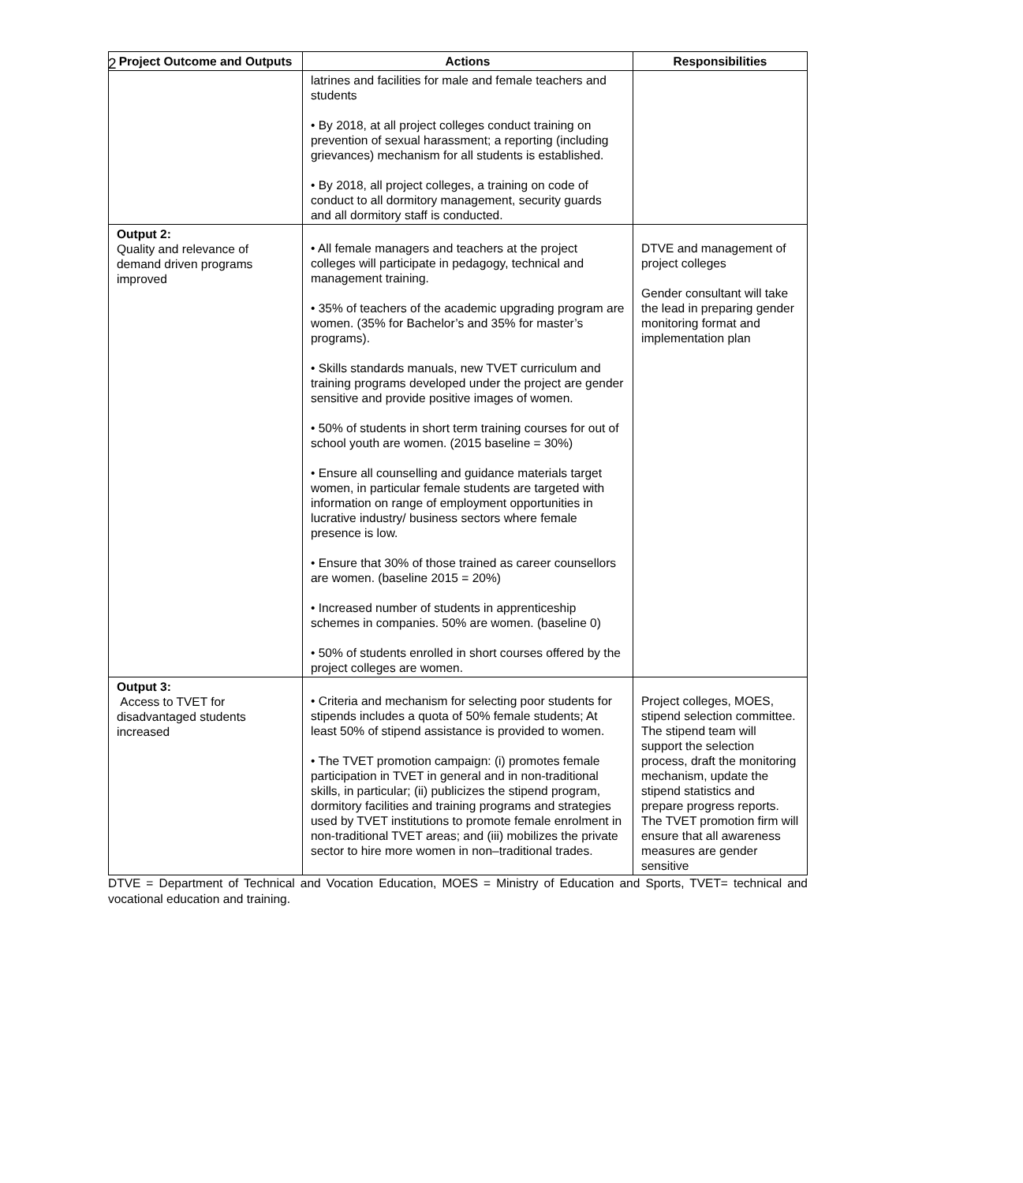2
| Project Outcome and Outputs | Actions | Responsibilities |
| --- | --- | --- |
| | latrines and facilities for male and female teachers and students • By 2018, at all project colleges conduct training on prevention of sexual harassment; a reporting (including grievances) mechanism for all students is established. • By 2018, all project colleges, a training on code of conduct to all dormitory management, security guards and all dormitory staff is conducted. | |
| Output 2: Quality and relevance of demand driven programs improved | • All female managers and teachers at the project colleges will participate in pedagogy, technical and management training. • 35% of teachers of the academic upgrading program are women. (35% for Bachelor’s and 35% for master’s programs). • Skills standards manuals, new TVET curriculum and training programs developed under the project are gender sensitive and provide positive images of women. • 50% of students in short term training courses for out of school youth are women. (2015 baseline = 30%) • Ensure all counselling and guidance materials target women, in particular female students are targeted with information on range of employment opportunities in lucrative industry/ business sectors where female presence is low. • Ensure that 30% of those trained as career counsellors are women. (baseline 2015 = 20%) • Increased number of students in apprenticeship schemes in companies. 50% are women. (baseline 0) • 50% of students enrolled in short courses offered by the project colleges are women. | DTVE and management of project colleges Gender consultant will take the lead in preparing gender monitoring format and implementation plan |
| Output 3: Access to TVET for disadvantaged students increased | • Criteria and mechanism for selecting poor students for stipends includes a quota of 50% female students; At least 50% of stipend assistance is provided to women. • The TVET promotion campaign: (i) promotes female participation in TVET in general and in non-traditional skills, in particular; (ii) publicizes the stipend program, dormitory facilities and training programs and strategies used by TVET institutions to promote female enrolment in non-traditional TVET areas; and (iii) mobilizes the private sector to hire more women in non–traditional trades. | Project colleges, MOES, stipend selection committee. The stipend team will support the selection process, draft the monitoring mechanism, update the stipend statistics and prepare progress reports. The TVET promotion firm will ensure that all awareness measures are gender sensitive |
DTVE = Department of Technical and Vocation Education, MOES = Ministry of Education and Sports, TVET= technical and vocational education and training.